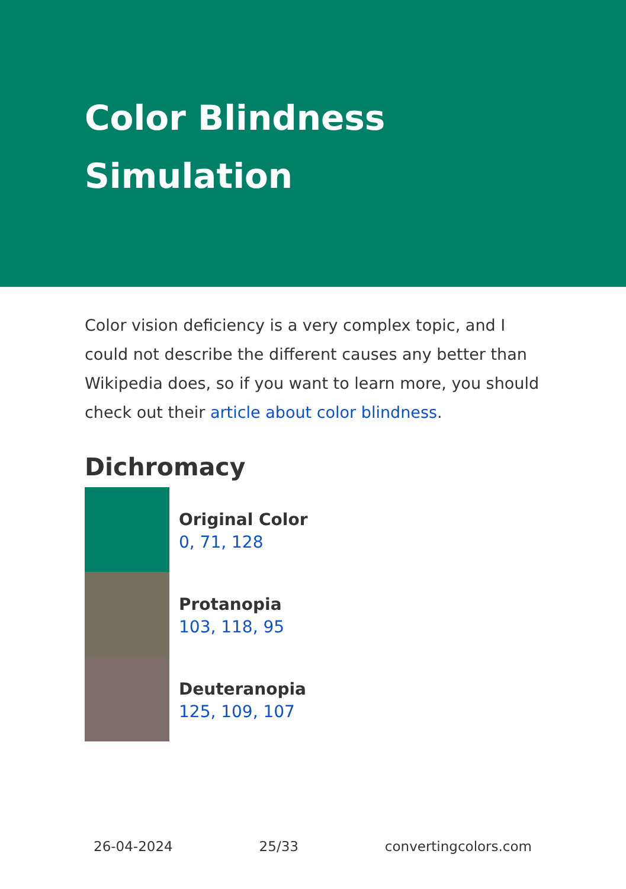Color Blindness
Simulation
Color vision deficiency is a very complex topic, and I could not describe the different causes any better than Wikipedia does, so if you want to learn more, you should check out their article about color blindness.
Dichromacy
Original Color
0, 71, 128
Protanopia
103, 118, 95
Deuteranopia
125, 109, 107
26-04-2024 25/33 convertingcolors.com